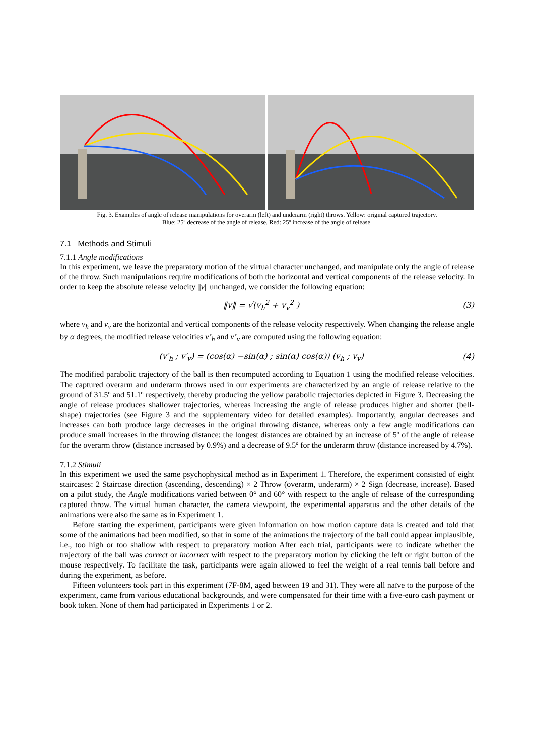Fig. 3. Examples of angle of release manipulations for overarm (left) and underarm (right) throws. Yellow: original captured trajectory.
Blue: 25º decrease of the angle of release. Red: 25º increase of the angle of release.
7.1 Methods and Stimuli
7.1.1 Angle modifications
In this experiment, we leave the preparatory motion of the virtual character unchanged, and manipulate only the angle of release of the throw. Such manipulations require modifications of both the horizontal and vertical components of the release velocity. In order to keep the absolute release velocity ||v|| unchanged, we consider the following equation:
‖v‖ = √(v<sub>h</sub><sup>2</sup> + v<sub>v</sub><sup>2</sup> ) (3)
where v<sub>h</sub> and v<sub>v</sub> are the horizontal and vertical components of the release velocity respectively. When changing the release angle by α degrees, the modified release velocities v’<sub>h</sub> and v’<sub>v</sub> are computed using the following equation:
(v′<sub>h</sub> ; v′<sub>v</sub>) = (cos(α) −sin(α) ; sin(α) cos(α)) (v<sub>h</sub> ; v<sub>v</sub>) (4)
The modified parabolic trajectory of the ball is then recomputed according to Equation 1 using the modified release velocities. The captured overarm and underarm throws used in our experiments are characterized by an angle of release relative to the ground of 31.5º and 51.1º respectively, thereby producing the yellow parabolic trajectories depicted in Figure 3. Decreasing the angle of release produces shallower trajectories, whereas increasing the angle of release produces higher and shorter (bell-shape) trajectories (see Figure 3 and the supplementary video for detailed examples). Importantly, angular decreases and increases can both produce large decreases in the original throwing distance, whereas only a few angle modifications can produce small increases in the throwing distance: the longest distances are obtained by an increase of 5º of the angle of release for the overarm throw (distance increased by 0.9%) and a decrease of 9.5º for the underarm throw (distance increased by 4.7%).
7.1.2 Stimuli
In this experiment we used the same psychophysical method as in Experiment 1. Therefore, the experiment consisted of eight staircases: 2 Staircase direction (ascending, descending) × 2 Throw (overarm, underarm) × 2 Sign (decrease, increase). Based on a pilot study, the Angle modifications varied between 0° and 60° with respect to the angle of release of the corresponding captured throw. The virtual human character, the camera viewpoint, the experimental apparatus and the other details of the animations were also the same as in Experiment 1.
Before starting the experiment, participants were given information on how motion capture data is created and told that some of the animations had been modified, so that in some of the animations the trajectory of the ball could appear implausible, i.e., too high or too shallow with respect to preparatory motion After each trial, participants were to indicate whether the trajectory of the ball was correct or incorrect with respect to the preparatory motion by clicking the left or right button of the mouse respectively. To facilitate the task, participants were again allowed to feel the weight of a real tennis ball before and during the experiment, as before.
Fifteen volunteers took part in this experiment (7F-8M, aged between 19 and 31). They were all naïve to the purpose of the experiment, came from various educational backgrounds, and were compensated for their time with a five-euro cash payment or book token. None of them had participated in Experiments 1 or 2.